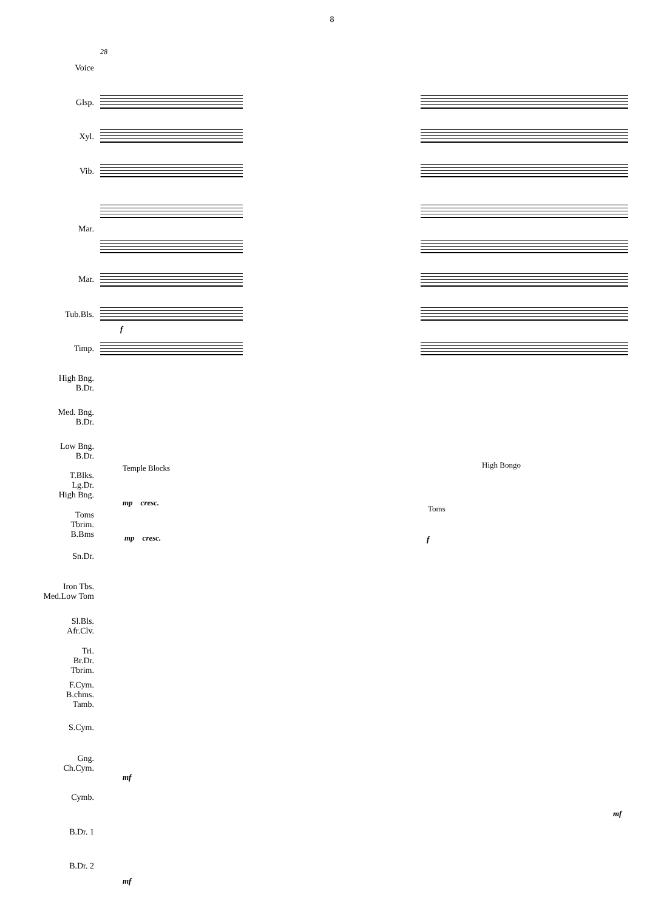8
28
Voice
Glsp.
Xyl.
Vib.
Mar.
Mar.
Tub.Bls.
Timp.
High Bng.
B.Dr.
Med. Bng.
B.Dr.
Low Bng.
B.Dr.
T.Blks.
Lg.Dr.
High Bng.
Toms
Tbrim.
B.Bms
Sn.Dr.
Iron Tbs.
Med.Low Tom
Sl.Bls.
Afr.Clv.
Tri.
Br.Dr.
Tbrim.
F.Cym.
B.chms.
Tamb.
S.Cym.
Gng.
Ch.Cym.
Cymb.
B.Dr. 1
B.Dr. 2
Temple Blocks
mp cresc.
mp cresc.
f
mf
mf
High Bongo
Toms
f
mf